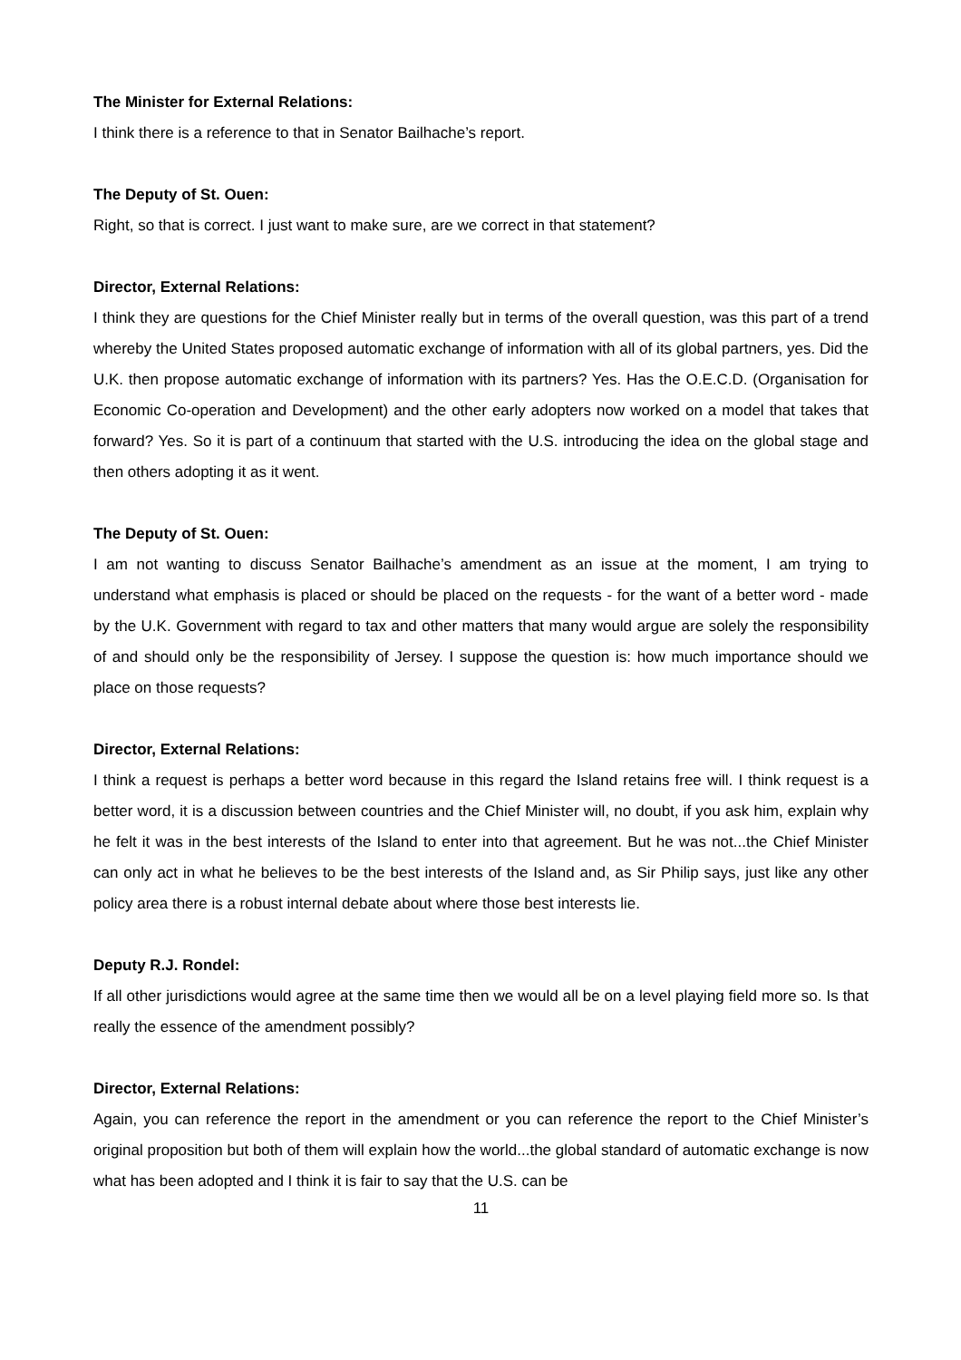The Minister for External Relations:
I think there is a reference to that in Senator Bailhache’s report.
The Deputy of St. Ouen:
Right, so that is correct. I just want to make sure, are we correct in that statement?
Director, External Relations:
I think they are questions for the Chief Minister really but in terms of the overall question, was this part of a trend whereby the United States proposed automatic exchange of information with all of its global partners, yes. Did the U.K. then propose automatic exchange of information with its partners? Yes. Has the O.E.C.D. (Organisation for Economic Co-operation and Development) and the other early adopters now worked on a model that takes that forward? Yes. So it is part of a continuum that started with the U.S. introducing the idea on the global stage and then others adopting it as it went.
The Deputy of St. Ouen:
I am not wanting to discuss Senator Bailhache’s amendment as an issue at the moment, I am trying to understand what emphasis is placed or should be placed on the requests - for the want of a better word - made by the U.K. Government with regard to tax and other matters that many would argue are solely the responsibility of and should only be the responsibility of Jersey. I suppose the question is: how much importance should we place on those requests?
Director, External Relations:
I think a request is perhaps a better word because in this regard the Island retains free will. I think request is a better word, it is a discussion between countries and the Chief Minister will, no doubt, if you ask him, explain why he felt it was in the best interests of the Island to enter into that agreement. But he was not...the Chief Minister can only act in what he believes to be the best interests of the Island and, as Sir Philip says, just like any other policy area there is a robust internal debate about where those best interests lie.
Deputy R.J. Rondel:
If all other jurisdictions would agree at the same time then we would all be on a level playing field more so. Is that really the essence of the amendment possibly?
Director, External Relations:
Again, you can reference the report in the amendment or you can reference the report to the Chief Minister’s original proposition but both of them will explain how the world...the global standard of automatic exchange is now what has been adopted and I think it is fair to say that the U.S. can be
11